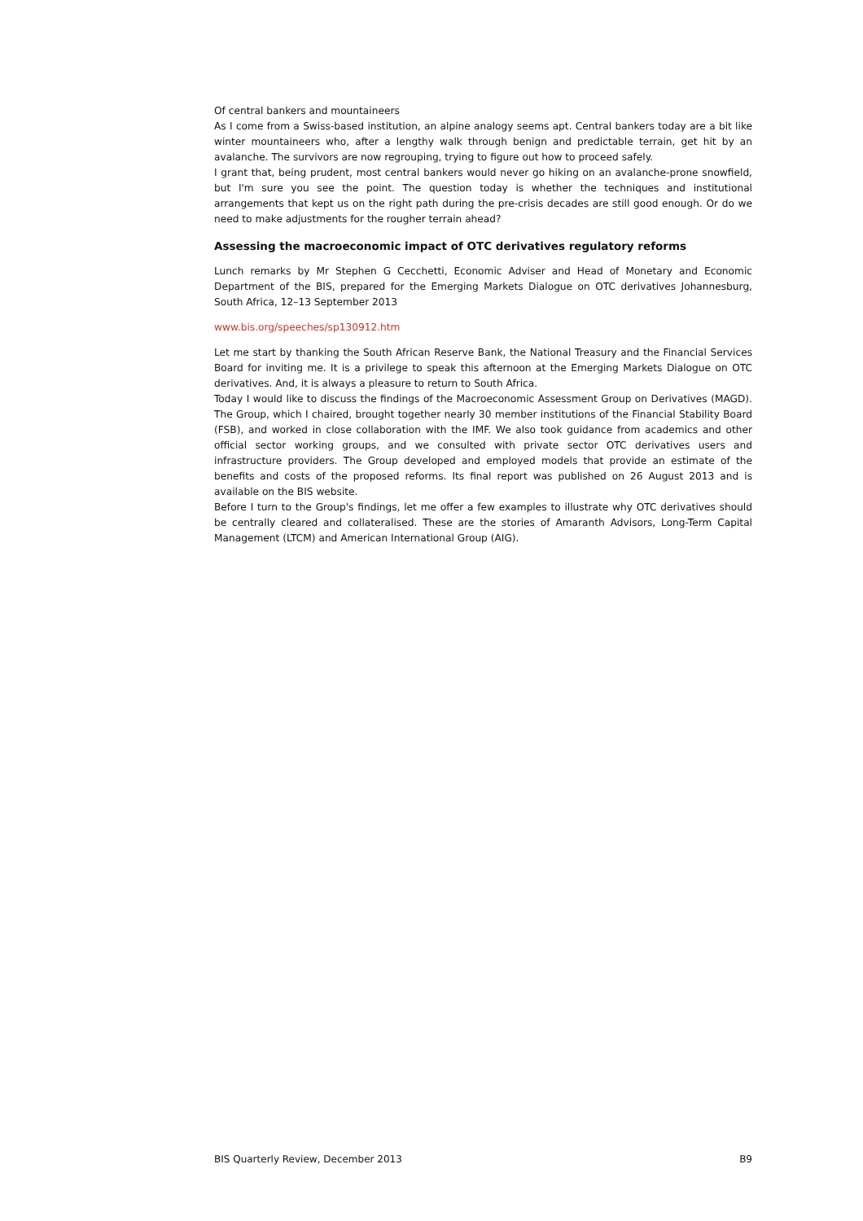Of central bankers and mountaineers
As I come from a Swiss-based institution, an alpine analogy seems apt. Central bankers today are a bit like winter mountaineers who, after a lengthy walk through benign and predictable terrain, get hit by an avalanche. The survivors are now regrouping, trying to figure out how to proceed safely.
I grant that, being prudent, most central bankers would never go hiking on an avalanche-prone snowfield, but I'm sure you see the point. The question today is whether the techniques and institutional arrangements that kept us on the right path during the pre-crisis decades are still good enough. Or do we need to make adjustments for the rougher terrain ahead?
Assessing the macroeconomic impact of OTC derivatives regulatory reforms
Lunch remarks by Mr Stephen G Cecchetti, Economic Adviser and Head of Monetary and Economic Department of the BIS, prepared for the Emerging Markets Dialogue on OTC derivatives Johannesburg, South Africa, 12–13 September 2013
www.bis.org/speeches/sp130912.htm
Let me start by thanking the South African Reserve Bank, the National Treasury and the Financial Services Board for inviting me. It is a privilege to speak this afternoon at the Emerging Markets Dialogue on OTC derivatives. And, it is always a pleasure to return to South Africa.
Today I would like to discuss the findings of the Macroeconomic Assessment Group on Derivatives (MAGD). The Group, which I chaired, brought together nearly 30 member institutions of the Financial Stability Board (FSB), and worked in close collaboration with the IMF. We also took guidance from academics and other official sector working groups, and we consulted with private sector OTC derivatives users and infrastructure providers. The Group developed and employed models that provide an estimate of the benefits and costs of the proposed reforms. Its final report was published on 26 August 2013 and is available on the BIS website.
Before I turn to the Group's findings, let me offer a few examples to illustrate why OTC derivatives should be centrally cleared and collateralised. These are the stories of Amaranth Advisors, Long-Term Capital Management (LTCM) and American International Group (AIG).
BIS Quarterly Review, December 2013 B9